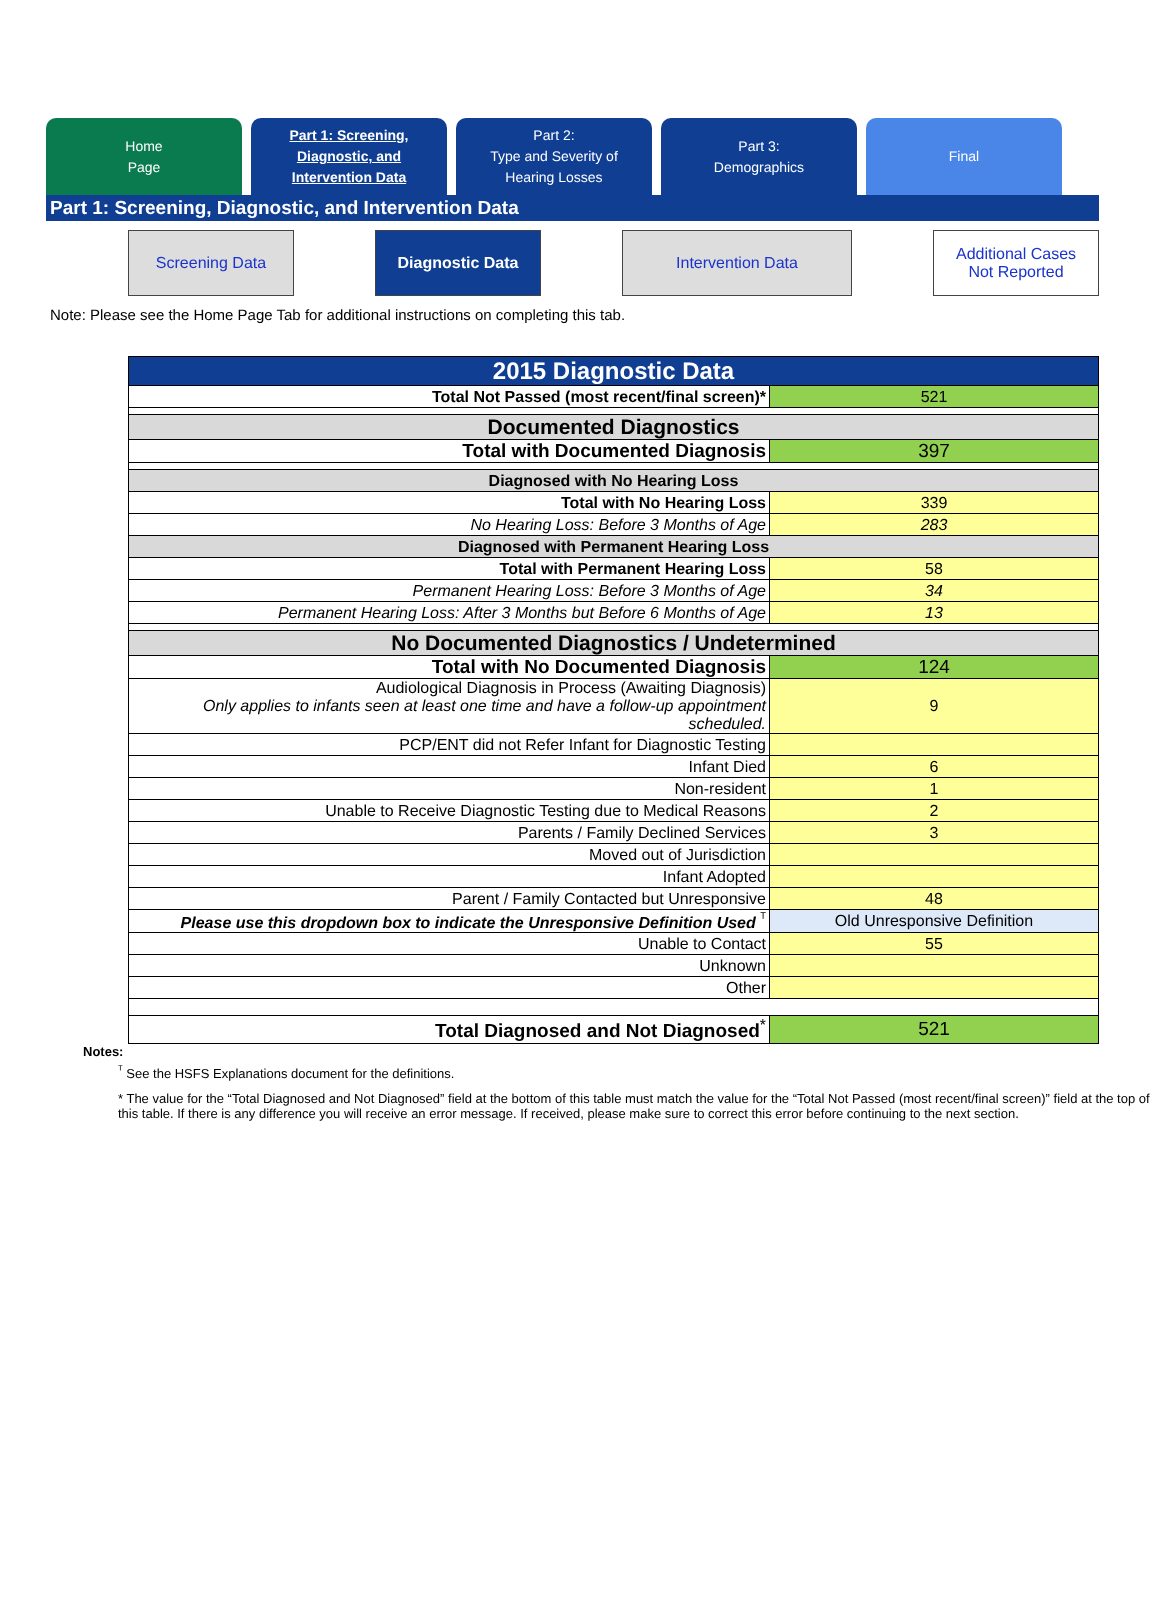Home
Page
Part 1: Screening,
Diagnostic, and
Intervention Data
Part 2:
Type and Severity of
Hearing Losses
Part 3:
Demographics
Final
Part 1: Screening, Diagnostic, and Intervention Data
Screening Data Diagnostic Data Intervention Data Additional Cases
Not Reported
Note: Please see the Home Page Tab for additional instructions on completing this tab.
| 2015 Diagnostic Data | |
| Total Not Passed (most recent/final screen)* | 521 |
| Documented Diagnostics | |
| Total with Documented Diagnosis | 397 |
| Diagnosed with No Hearing Loss | |
| Total with No Hearing Loss | 339 |
| No Hearing Loss: Before 3 Months of Age | 283 |
| Diagnosed with Permanent Hearing Loss | |
| Total with Permanent Hearing Loss | 58 |
| Permanent Hearing Loss: Before 3 Months of Age | 34 |
| Permanent Hearing Loss: After 3 Months but Before 6 Months of Age | 13 |
| No Documented Diagnostics / Undetermined | |
| Total with No Documented Diagnosis | 124 |
| Audiological Diagnosis in Process (Awaiting Diagnosis) Only applies to infants seen at least one time and have a follow-up appointment scheduled. | 9 |
| PCP/ENT did not Refer Infant for Diagnostic Testing | |
| Infant Died | 6 |
| Non-resident | 1 |
| Unable to Receive Diagnostic Testing due to Medical Reasons | 2 |
| Parents / Family Declined Services | 3 |
| Moved out of Jurisdiction | |
| Infant Adopted | |
| Parent / Family Contacted but Unresponsive | 48 |
| Please use this dropdown box to indicate the Unresponsive Definition Used <sup>ᵀ</sup> | Old Unresponsive Definition |
| Unable to Contact | 55 |
| Unknown | |
| Other | |
| Total Diagnosed and Not Diagnosed<sup>*</sup> | 521 |
Notes:
<sup>ᵀ</sup> See the HSFS Explanations document for the definitions.
* The value for the “Total Diagnosed and Not Diagnosed” field at the bottom of this table must match the value for the “Total Not Passed (most recent/final screen)” field at the top of this table. If there is any difference you will receive an error message. If received, please make sure to correct this error before continuing to the next section.